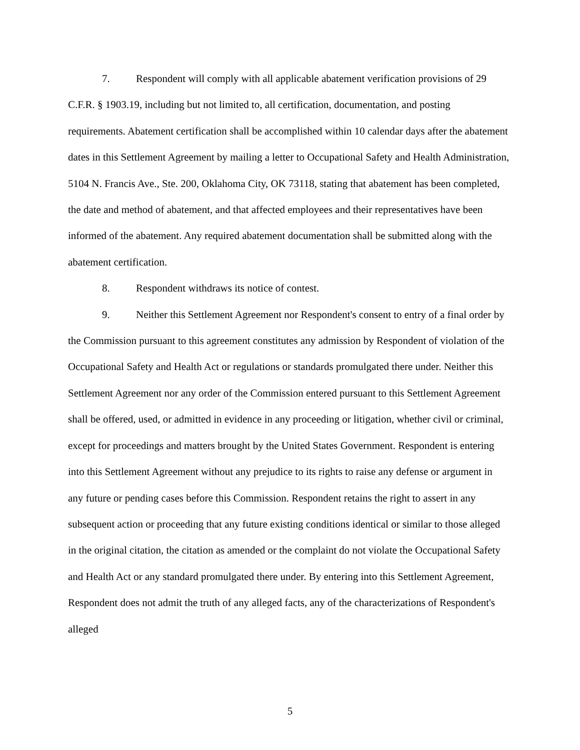7. Respondent will comply with all applicable abatement verification provisions of 29 C.F.R. § 1903.19, including but not limited to, all certification, documentation, and posting requirements. Abatement certification shall be accomplished within 10 calendar days after the abatement dates in this Settlement Agreement by mailing a letter to Occupational Safety and Health Administration, 5104 N. Francis Ave., Ste. 200, Oklahoma City, OK 73118, stating that abatement has been completed, the date and method of abatement, and that affected employees and their representatives have been informed of the abatement. Any required abatement documentation shall be submitted along with the abatement certification.
8. Respondent withdraws its notice of contest.
9. Neither this Settlement Agreement nor Respondent's consent to entry of a final order by the Commission pursuant to this agreement constitutes any admission by Respondent of violation of the Occupational Safety and Health Act or regulations or standards promulgated there under. Neither this Settlement Agreement nor any order of the Commission entered pursuant to this Settlement Agreement shall be offered, used, or admitted in evidence in any proceeding or litigation, whether civil or criminal, except for proceedings and matters brought by the United States Government. Respondent is entering into this Settlement Agreement without any prejudice to its rights to raise any defense or argument in any future or pending cases before this Commission. Respondent retains the right to assert in any subsequent action or proceeding that any future existing conditions identical or similar to those alleged in the original citation, the citation as amended or the complaint do not violate the Occupational Safety and Health Act or any standard promulgated there under. By entering into this Settlement Agreement, Respondent does not admit the truth of any alleged facts, any of the characterizations of Respondent's alleged
5